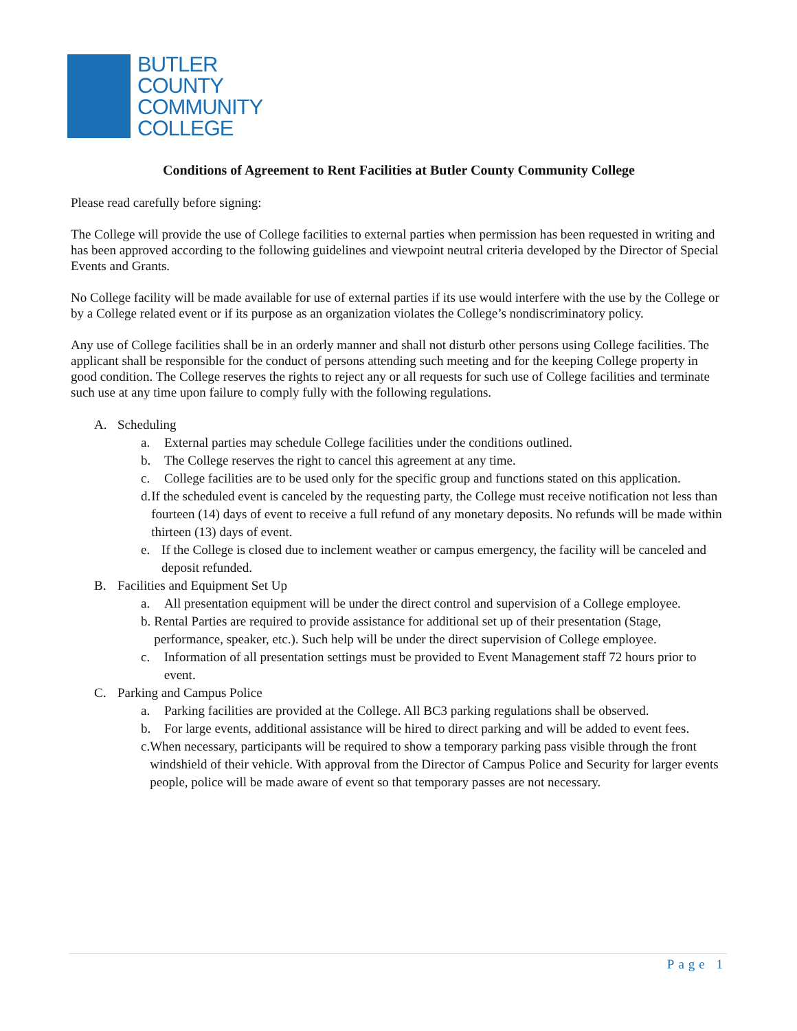BUTLER
COUNTY
COMMUNITY
COLLEGE
Conditions of Agreement to Rent Facilities at Butler County Community College
Please read carefully before signing:
The College will provide the use of College facilities to external parties when permission has been requested in writing and has been approved according to the following guidelines and viewpoint neutral criteria developed by the Director of Special Events and Grants.
No College facility will be made available for use of external parties if its use would interfere with the use by the College or by a College related event or if its purpose as an organization violates the College’s nondiscriminatory policy.
Any use of College facilities shall be in an orderly manner and shall not disturb other persons using College facilities. The applicant shall be responsible for the conduct of persons attending such meeting and for the keeping College property in good condition. The College reserves the rights to reject any or all requests for such use of College facilities and terminate such use at any time upon failure to comply fully with the following regulations.
A. Scheduling
a. External parties may schedule College facilities under the conditions outlined.
b. The College reserves the right to cancel this agreement at any time.
c. College facilities are to be used only for the specific group and functions stated on this application.
d. If the scheduled event is canceled by the requesting party, the College must receive notification not less than fourteen (14) days of event to receive a full refund of any monetary deposits. No refunds will be made within thirteen (13) days of event.
e. If the College is closed due to inclement weather or campus emergency, the facility will be canceled and deposit refunded.
B. Facilities and Equipment Set Up
a. All presentation equipment will be under the direct control and supervision of a College employee.
b. Rental Parties are required to provide assistance for additional set up of their presentation (Stage, performance, speaker, etc.). Such help will be under the direct supervision of College employee.
c. Information of all presentation settings must be provided to Event Management staff 72 hours prior to event.
C. Parking and Campus Police
a. Parking facilities are provided at the College. All BC3 parking regulations shall be observed.
b. For large events, additional assistance will be hired to direct parking and will be added to event fees.
c. When necessary, participants will be required to show a temporary parking pass visible through the front windshield of their vehicle. With approval from the Director of Campus Police and Security for larger events people, police will be made aware of event so that temporary passes are not necessary.
Page 1